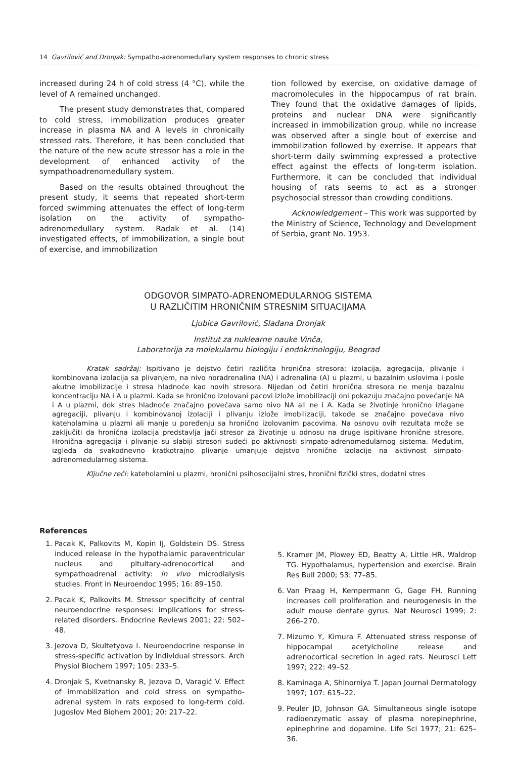14 Gavrilović and Dronjak: Sympatho-adrenomedullary system responses to chronic stress
increased during 24 h of cold stress (4 °C), while the level of A remained unchanged.
The present study demonstrates that, compared to cold stress, immobilization produces greater increase in plasma NA and A levels in chronically stressed rats. Therefore, it has been concluded that the nature of the new acute stressor has a role in the development of enhanced activity of the sympathoadrenomedullary system.
Based on the results obtained throughout the present study, it seems that repeated short-term forced swimming attenuates the effect of long-term isolation on the activity of sympatho-adrenomedullary system. Radak et al. (14) investigated effects, of immobilization, a single bout of exercise, and immobilization
tion followed by exercise, on oxidative damage of macromolecules in the hippocampus of rat brain. They found that the oxidative damages of lipids, proteins and nuclear DNA were significantly increased in immobilization group, while no increase was observed after a single bout of exercise and immobilization followed by exercise. It appears that short-term daily swimming expressed a protective effect against the effects of long-term isolation. Furthermore, it can be concluded that individual housing of rats seems to act as a stronger psychosocial stressor than crowding conditions.
Acknowledgement – This work was supported by the Ministry of Science, Technology and Development of Serbia, grant No. 1953.
ODGOVOR SIMPATO-ADRENOMEDULARNOG SISTEMA
U RAZLIČITIM HRONIČNIM STRESNIM SITUACIJAMA
Ljubica Gavrilović, Slađana Dronjak
Institut za nuklearne nauke Vinča,
Laboratorija za molekularnu biologiju i endokrinologiju, Beograd
Kratak sadržaj: Ispitivano je dejstvo četiri različita hronična stresora: izolacija, agregacija, plivanje i kombinovana izolacija sa plivanjem, na nivo noradrenalina (NA) i adrenalina (A) u plazmi, u bazalnim uslovima i posle akutne imobilizacije i stresa hladnoće kao novih stresora. Nijedan od četiri hronična stresora ne menja bazalnu koncentraciju NA i A u plazmi. Kada se hronično izolovani pacovi izlože imobilizaciji oni pokazuju značajno povećanje NA i A u plazmi, dok stres hladnoće značajno povećava samo nivo NA ali ne i A. Kada se životinje hronično izlagane agregaciji, plivanju i kombinovanoj izolaciji i plivanju izlože imobilizaciji, takođe se značajno povećava nivo kateholamina u plazmi ali manje u poređenju sa hronično izolovanim pacovima. Na osnovu ovih rezultata može se zaključiti da hronična izolacija predstavlja jači stresor za životinje u odnosu na druge ispitivane hronične stresore. Hronična agregacija i plivanje su slabiji stresori sudeći po aktivnosti simpato-adrenomedularnog sistema. Međutim, izgleda da svakodnevno kratkotrajno plivanje umanjuje dejstvo hronične izolacije na aktivnost simpato-adrenomedularnog sistema.
Ključne reči: kateholamini u plazmi, hronični psihosocijalni stres, hronični fizički stres, dodatni stres
References
1. Pacak K, Palkovits M, Kopin IJ, Goldstein DS. Stress induced release in the hypothalamic paraventricular nucleus and pituitary-adrenocortical and sympathoadrenal activity: In vivo microdialysis studies. Front in Neuroendoc 1995; 16: 89–150.
2. Pacak K, Palkovits M. Stressor specificity of central neuroendocrine responses: implications for stress-related disorders. Endocrine Reviews 2001; 22: 502–48.
3. Jezova D, Skultetyova I. Neuroendocrine response in stress-specific activation by individual stressors. Arch Physiol Biochem 1997; 105: 233–5.
4. Dronjak S, Kvetnansky R, Jezova D, Varagić V. Effect of immobilization and cold stress on sympatho-adrenal system in rats exposed to long-term cold. Jugoslov Med Biohem 2001; 20: 217–22.
5. Kramer JM, Plowey ED, Beatty A, Little HR, Waldrop TG. Hypothalamus, hypertension and exercise. Brain Res Bull 2000; 53: 77–85.
6. Van Praag H, Kempermann G, Gage FH. Running increases cell proliferation and neurogenesis in the adult mouse dentate gyrus. Nat Neurosci 1999; 2: 266–270.
7. Mizumo Y, Kimura F. Attenuated stress response of hippocampal acetylcholine release and adrenocortical secretion in aged rats. Neurosci Lett 1997; 222: 49–52.
8. Kaminaga A, Shinorniya T. Japan Journal Dermatology 1997; 107: 615–22.
9. Peuler JD, Johnson GA. Simultaneous single isotope radioenzymatic assay of plasma norepinephrine, epinephrine and dopamine. Life Sci 1977; 21: 625–36.